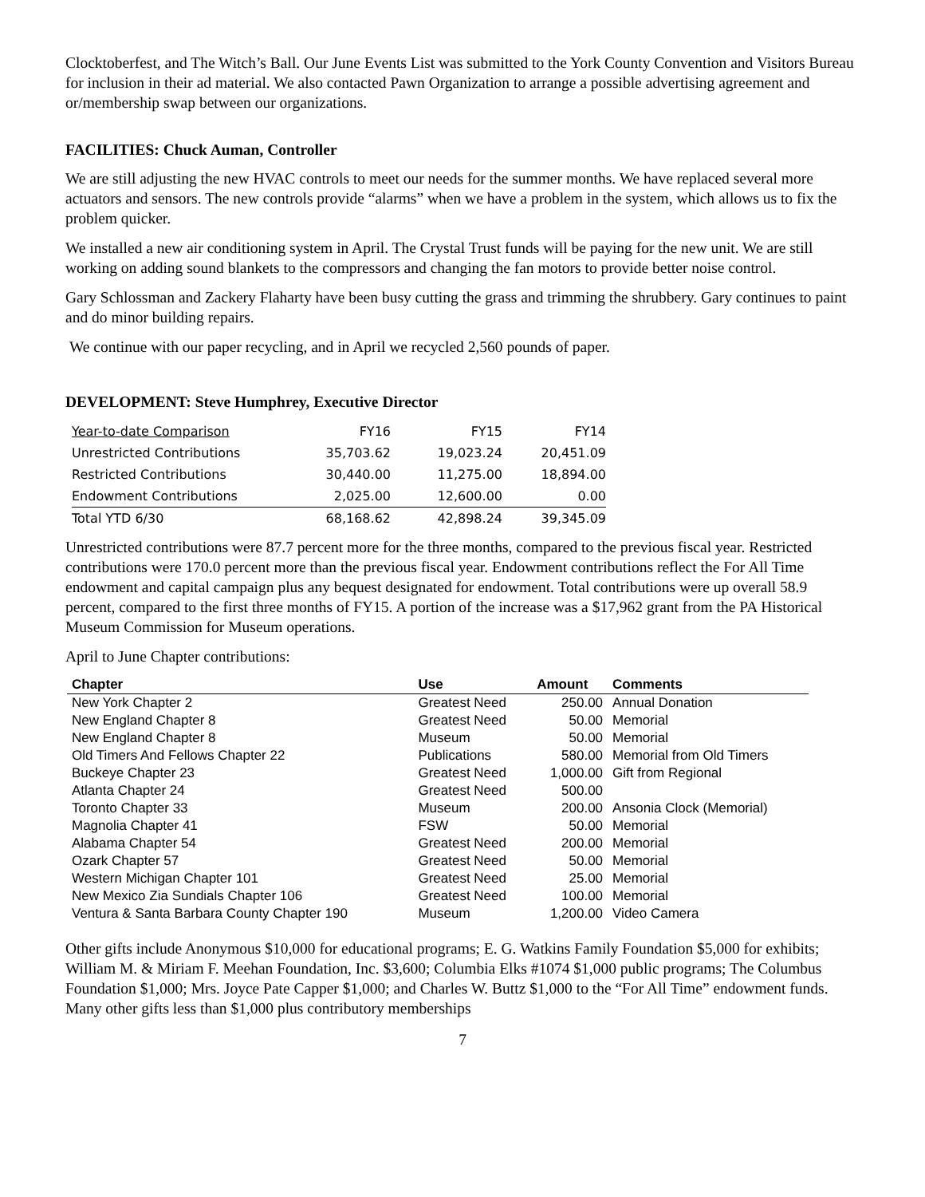Clocktoberfest, and The Witch’s Ball. Our June Events List was submitted to the York County Convention and Visitors Bureau for inclusion in their ad material. We also contacted Pawn Organization to arrange a possible advertising agreement and or/membership swap between our organizations.
FACILITIES: Chuck Auman, Controller
We are still adjusting the new HVAC controls to meet our needs for the summer months. We have replaced several more actuators and sensors. The new controls provide “alarms” when we have a problem in the system, which allows us to fix the problem quicker.
We installed a new air conditioning system in April. The Crystal Trust funds will be paying for the new unit. We are still working on adding sound blankets to the compressors and changing the fan motors to provide better noise control.
Gary Schlossman and Zackery Flaharty have been busy cutting the grass and trimming the shrubbery. Gary continues to paint and do minor building repairs.
We continue with our paper recycling, and in April we recycled 2,560 pounds of paper.
DEVELOPMENT: Steve Humphrey, Executive Director
| Year-to-date Comparison | FY16 | FY15 | FY14 |
| --- | --- | --- | --- |
| Unrestricted Contributions | 35,703.62 | 19,023.24 | 20,451.09 |
| Restricted Contributions | 30,440.00 | 11,275.00 | 18,894.00 |
| Endowment Contributions | 2,025.00 | 12,600.00 | 0.00 |
| Total YTD 6/30 | 68,168.62 | 42,898.24 | 39,345.09 |
Unrestricted contributions were 87.7 percent more for the three months, compared to the previous fiscal year. Restricted contributions were 170.0 percent more than the previous fiscal year. Endowment contributions reflect the For All Time endowment and capital campaign plus any bequest designated for endowment. Total contributions were up overall 58.9 percent, compared to the first three months of FY15. A portion of the increase was a $17,962 grant from the PA Historical Museum Commission for Museum operations.
April to June Chapter contributions:
| Chapter | Use | Amount | Comments |
| --- | --- | --- | --- |
| New York Chapter 2 | Greatest Need | 250.00 | Annual Donation |
| New England Chapter 8 | Greatest Need | 50.00 | Memorial |
| New England Chapter 8 | Museum | 50.00 | Memorial |
| Old Timers And Fellows Chapter 22 | Publications | 580.00 | Memorial from Old Timers |
| Buckeye Chapter 23 | Greatest Need | 1,000.00 | Gift from Regional |
| Atlanta Chapter 24 | Greatest Need | 500.00 | |
| Toronto Chapter 33 | Museum | 200.00 | Ansonia Clock (Memorial) |
| Magnolia Chapter 41 | FSW | 50.00 | Memorial |
| Alabama Chapter 54 | Greatest Need | 200.00 | Memorial |
| Ozark Chapter 57 | Greatest Need | 50.00 | Memorial |
| Western Michigan Chapter 101 | Greatest Need | 25.00 | Memorial |
| New Mexico Zia Sundials Chapter 106 | Greatest Need | 100.00 | Memorial |
| Ventura & Santa Barbara County Chapter 190 | Museum | 1,200.00 | Video Camera |
Other gifts include Anonymous $10,000 for educational programs; E. G. Watkins Family Foundation $5,000 for exhibits; William M. & Miriam F. Meehan Foundation, Inc. $3,600; Columbia Elks #1074 $1,000 public programs; The Columbus Foundation $1,000; Mrs. Joyce Pate Capper $1,000; and Charles W. Buttz $1,000 to the “For All Time” endowment funds. Many other gifts less than $1,000 plus contributory memberships
7